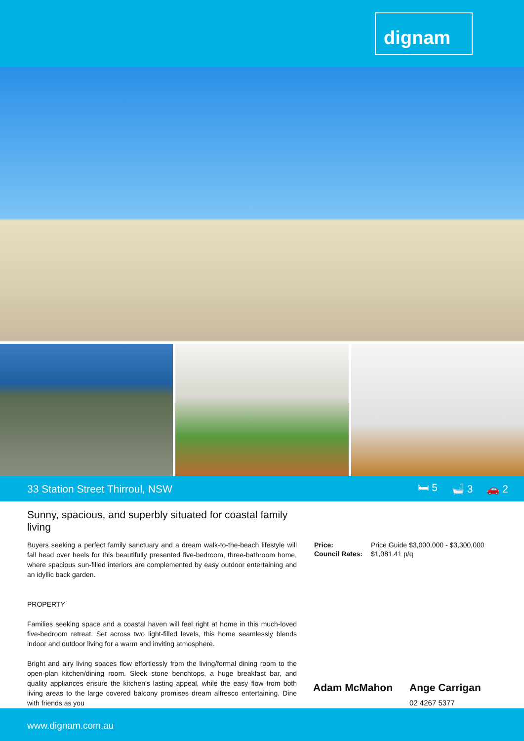dignam
33 Station Street Thirroul, NSW
🛏 5 🛁 3 🚗 2
Sunny, spacious, and superbly situated for coastal family living
Buyers seeking a perfect family sanctuary and a dream walk-to-the-beach lifestyle will fall head over heels for this beautifully presented five-bedroom, three-bathroom home, where spacious sun-filled interiors are complemented by easy outdoor entertaining and an idyllic back garden.
PROPERTY
Families seeking space and a coastal haven will feel right at home in this much-loved five-bedroom retreat. Set across two light-filled levels, this home seamlessly blends indoor and outdoor living for a warm and inviting atmosphere.
Bright and airy living spaces flow effortlessly from the living/formal dining room to the open-plan kitchen/dining room. Sleek stone benchtops, a huge breakfast bar, and quality appliances ensure the kitchen's lasting appeal, while the easy flow from both living areas to the large covered balcony promises dream alfresco entertaining. Dine with friends as you
| Price: | Price Guide $3,000,000 - $3,300,000 |
| Council Rates: | $1,081.41 p/q |
Adam McMahon Ange Carrigan
02 4267 5377
www.dignam.com.au